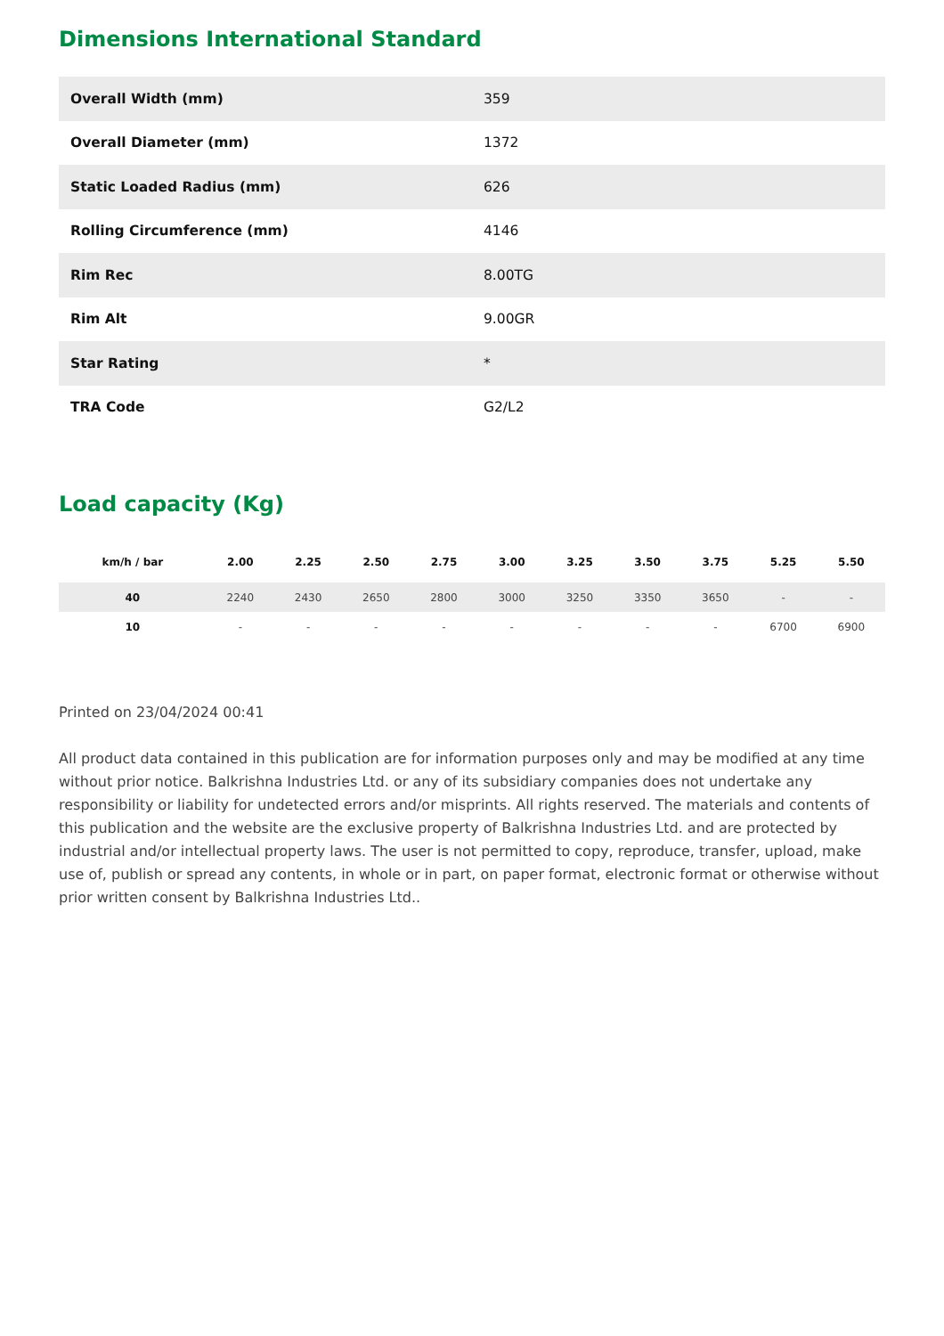Dimensions International Standard
| Overall Width (mm) | 359 |
| Overall Diameter (mm) | 1372 |
| Static Loaded Radius (mm) | 626 |
| Rolling Circumference (mm) | 4146 |
| Rim Rec | 8.00TG |
| Rim Alt | 9.00GR |
| Star Rating | * |
| TRA Code | G2/L2 |
Load capacity (Kg)
| km/h / bar | 2.00 | 2.25 | 2.50 | 2.75 | 3.00 | 3.25 | 3.50 | 3.75 | 5.25 | 5.50 |
| --- | --- | --- | --- | --- | --- | --- | --- | --- | --- | --- |
| 40 | 2240 | 2430 | 2650 | 2800 | 3000 | 3250 | 3350 | 3650 | - | - |
| 10 | - | - | - | - | - | - | - | - | 6700 | 6900 |
Printed on 23/04/2024 00:41
All product data contained in this publication are for information purposes only and may be modified at any time without prior notice. Balkrishna Industries Ltd. or any of its subsidiary companies does not undertake any responsibility or liability for undetected errors and/or misprints. All rights reserved. The materials and contents of this publication and the website are the exclusive property of Balkrishna Industries Ltd. and are protected by industrial and/or intellectual property laws. The user is not permitted to copy, reproduce, transfer, upload, make use of, publish or spread any contents, in whole or in part, on paper format, electronic format or otherwise without prior written consent by Balkrishna Industries Ltd..